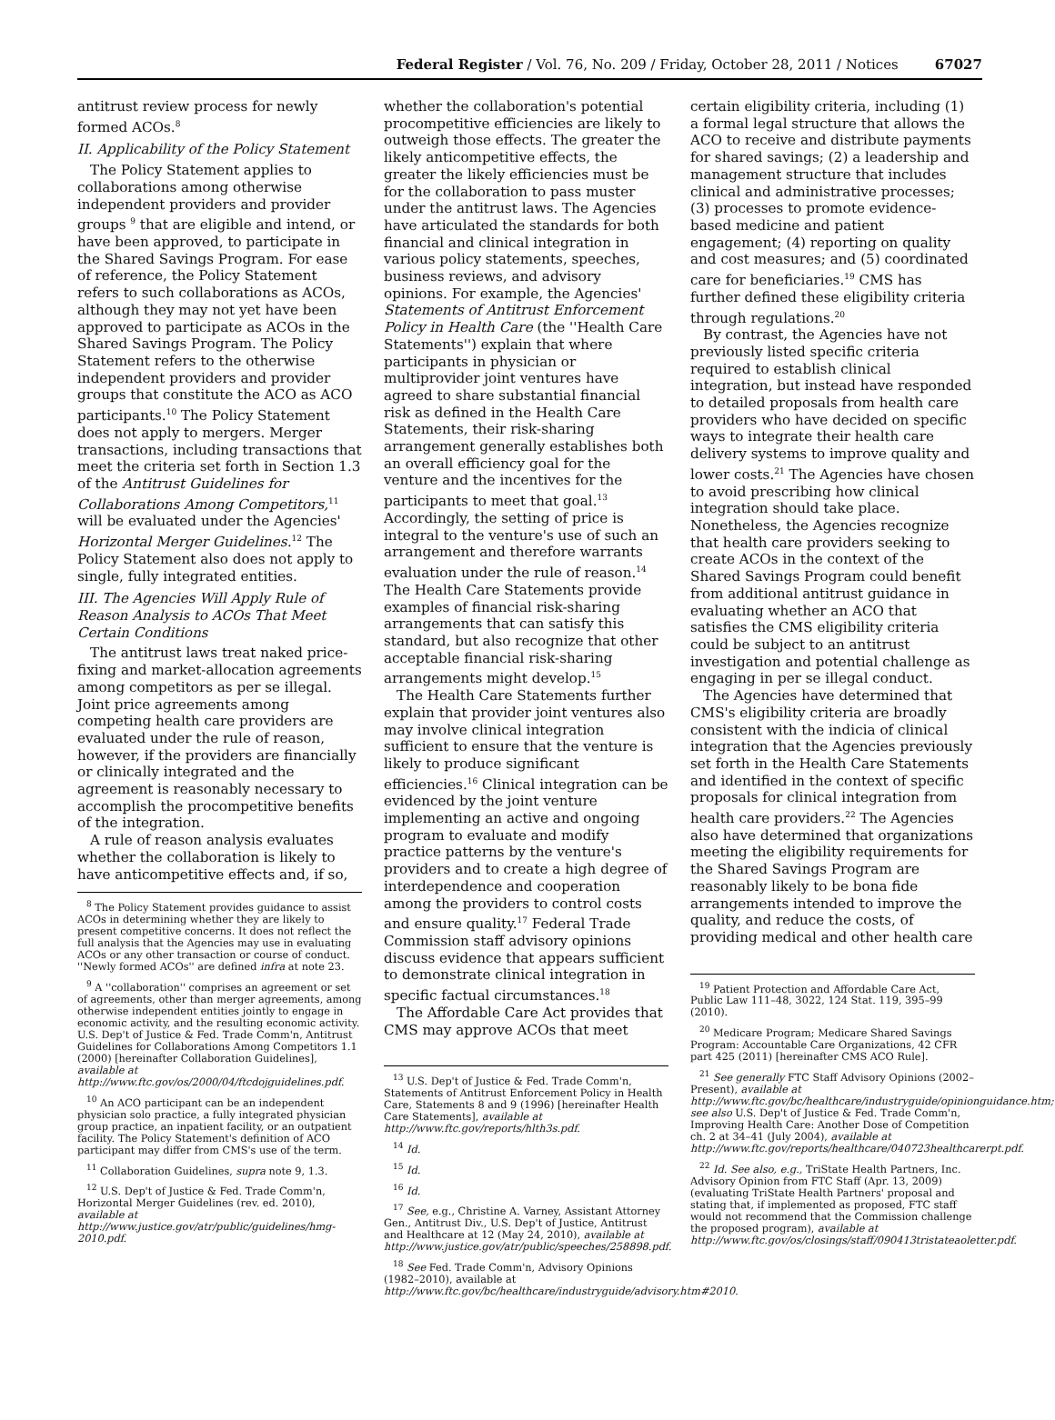Federal Register / Vol. 76, No. 209 / Friday, October 28, 2011 / Notices 67027
antitrust review process for newly formed ACOs.<sup>8</sup>
II. Applicability of the Policy Statement
The Policy Statement applies to collaborations among otherwise independent providers and provider groups <sup>9</sup> that are eligible and intend, or have been approved, to participate in the Shared Savings Program. For ease of reference, the Policy Statement refers to such collaborations as ACOs, although they may not yet have been approved to participate as ACOs in the Shared Savings Program. The Policy Statement refers to the otherwise independent providers and provider groups that constitute the ACO as ACO participants.<sup>10</sup> The Policy Statement does not apply to mergers. Merger transactions, including transactions that meet the criteria set forth in Section 1.3 of the Antitrust Guidelines for Collaborations Among Competitors,<sup>11</sup> will be evaluated under the Agencies' Horizontal Merger Guidelines.<sup>12</sup> The Policy Statement also does not apply to single, fully integrated entities.
III. The Agencies Will Apply Rule of Reason Analysis to ACOs That Meet Certain Conditions
The antitrust laws treat naked price-fixing and market-allocation agreements among competitors as per se illegal. Joint price agreements among competing health care providers are evaluated under the rule of reason, however, if the providers are financially or clinically integrated and the agreement is reasonably necessary to accomplish the procompetitive benefits of the integration.
A rule of reason analysis evaluates whether the collaboration is likely to have anticompetitive effects and, if so,
<sup>8</sup> The Policy Statement provides guidance to assist ACOs in determining whether they are likely to present competitive concerns. It does not reflect the full analysis that the Agencies may use in evaluating ACOs or any other transaction or course of conduct. ''Newly formed ACOs'' are defined infra at note 23.
<sup>9</sup> A ''collaboration'' comprises an agreement or set of agreements, other than merger agreements, among otherwise independent entities jointly to engage in economic activity, and the resulting economic activity. U.S. Dep't of Justice & Fed. Trade Comm'n, Antitrust Guidelines for Collaborations Among Competitors 1.1 (2000) [hereinafter Collaboration Guidelines], available at http://www.ftc.gov/os/2000/04/ftcdojguidelines.pdf.
<sup>10</sup> An ACO participant can be an independent physician solo practice, a fully integrated physician group practice, an inpatient facility, or an outpatient facility. The Policy Statement's definition of ACO participant may differ from CMS's use of the term.
<sup>11</sup> Collaboration Guidelines, supra note 9, 1.3.
<sup>12</sup> U.S. Dep't of Justice & Fed. Trade Comm'n, Horizontal Merger Guidelines (rev. ed. 2010), available at http://www.justice.gov/atr/public/guidelines/hmg-2010.pdf.
whether the collaboration's potential procompetitive efficiencies are likely to outweigh those effects. The greater the likely anticompetitive effects, the greater the likely efficiencies must be for the collaboration to pass muster under the antitrust laws. The Agencies have articulated the standards for both financial and clinical integration in various policy statements, speeches, business reviews, and advisory opinions. For example, the Agencies' Statements of Antitrust Enforcement Policy in Health Care (the ''Health Care Statements'') explain that where participants in physician or multiprovider joint ventures have agreed to share substantial financial risk as defined in the Health Care Statements, their risk-sharing arrangement generally establishes both an overall efficiency goal for the venture and the incentives for the participants to meet that goal.<sup>13</sup> Accordingly, the setting of price is integral to the venture's use of such an arrangement and therefore warrants evaluation under the rule of reason.<sup>14</sup> The Health Care Statements provide examples of financial risk-sharing arrangements that can satisfy this standard, but also recognize that other acceptable financial risk-sharing arrangements might develop.<sup>15</sup>
The Health Care Statements further explain that provider joint ventures also may involve clinical integration sufficient to ensure that the venture is likely to produce significant efficiencies.<sup>16</sup> Clinical integration can be evidenced by the joint venture implementing an active and ongoing program to evaluate and modify practice patterns by the venture's providers and to create a high degree of interdependence and cooperation among the providers to control costs and ensure quality.<sup>17</sup> Federal Trade Commission staff advisory opinions discuss evidence that appears sufficient to demonstrate clinical integration in specific factual circumstances.<sup>18</sup>
The Affordable Care Act provides that CMS may approve ACOs that meet
<sup>13</sup> U.S. Dep't of Justice & Fed. Trade Comm'n, Statements of Antitrust Enforcement Policy in Health Care, Statements 8 and 9 (1996) [hereinafter Health Care Statements], available at http://www.ftc.gov/reports/hlth3s.pdf.
<sup>14</sup> Id.
<sup>15</sup> Id.
<sup>16</sup> Id.
<sup>17</sup> See, e.g., Christine A. Varney, Assistant Attorney Gen., Antitrust Div., U.S. Dep't of Justice, Antitrust and Healthcare at 12 (May 24, 2010), available at http://www.justice.gov/atr/public/speeches/258898.pdf.
<sup>18</sup> See Fed. Trade Comm'n, Advisory Opinions (1982–2010), available at http://www.ftc.gov/bc/healthcare/industryguide/advisory.htm#2010.
certain eligibility criteria, including (1) a formal legal structure that allows the ACO to receive and distribute payments for shared savings; (2) a leadership and management structure that includes clinical and administrative processes; (3) processes to promote evidence-based medicine and patient engagement; (4) reporting on quality and cost measures; and (5) coordinated care for beneficiaries.<sup>19</sup> CMS has further defined these eligibility criteria through regulations.<sup>20</sup>
By contrast, the Agencies have not previously listed specific criteria required to establish clinical integration, but instead have responded to detailed proposals from health care providers who have decided on specific ways to integrate their health care delivery systems to improve quality and lower costs.<sup>21</sup> The Agencies have chosen to avoid prescribing how clinical integration should take place. Nonetheless, the Agencies recognize that health care providers seeking to create ACOs in the context of the Shared Savings Program could benefit from additional antitrust guidance in evaluating whether an ACO that satisfies the CMS eligibility criteria could be subject to an antitrust investigation and potential challenge as engaging in per se illegal conduct.
The Agencies have determined that CMS's eligibility criteria are broadly consistent with the indicia of clinical integration that the Agencies previously set forth in the Health Care Statements and identified in the context of specific proposals for clinical integration from health care providers.<sup>22</sup> The Agencies also have determined that organizations meeting the eligibility requirements for the Shared Savings Program are reasonably likely to be bona fide arrangements intended to improve the quality, and reduce the costs, of providing medical and other health care
<sup>19</sup> Patient Protection and Affordable Care Act, Public Law 111–48, 3022, 124 Stat. 119, 395–99 (2010).
<sup>20</sup> Medicare Program; Medicare Shared Savings Program: Accountable Care Organizations, 42 CFR part 425 (2011) [hereinafter CMS ACO Rule].
<sup>21</sup> See generally FTC Staff Advisory Opinions (2002–Present), available at http://www.ftc.gov/bc/healthcare/industryguide/opinionguidance.htm; see also U.S. Dep't of Justice & Fed. Trade Comm'n, Improving Health Care: Another Dose of Competition ch. 2 at 34–41 (July 2004), available at http://www.ftc.gov/reports/healthcare/040723healthcarerpt.pdf.
<sup>22</sup> Id. See also, e.g., TriState Health Partners, Inc. Advisory Opinion from FTC Staff (Apr. 13, 2009) (evaluating TriState Health Partners' proposal and stating that, if implemented as proposed, FTC staff would not recommend that the Commission challenge the proposed program), available at http://www.ftc.gov/os/closings/staff/090413tristateaoletter.pdf.